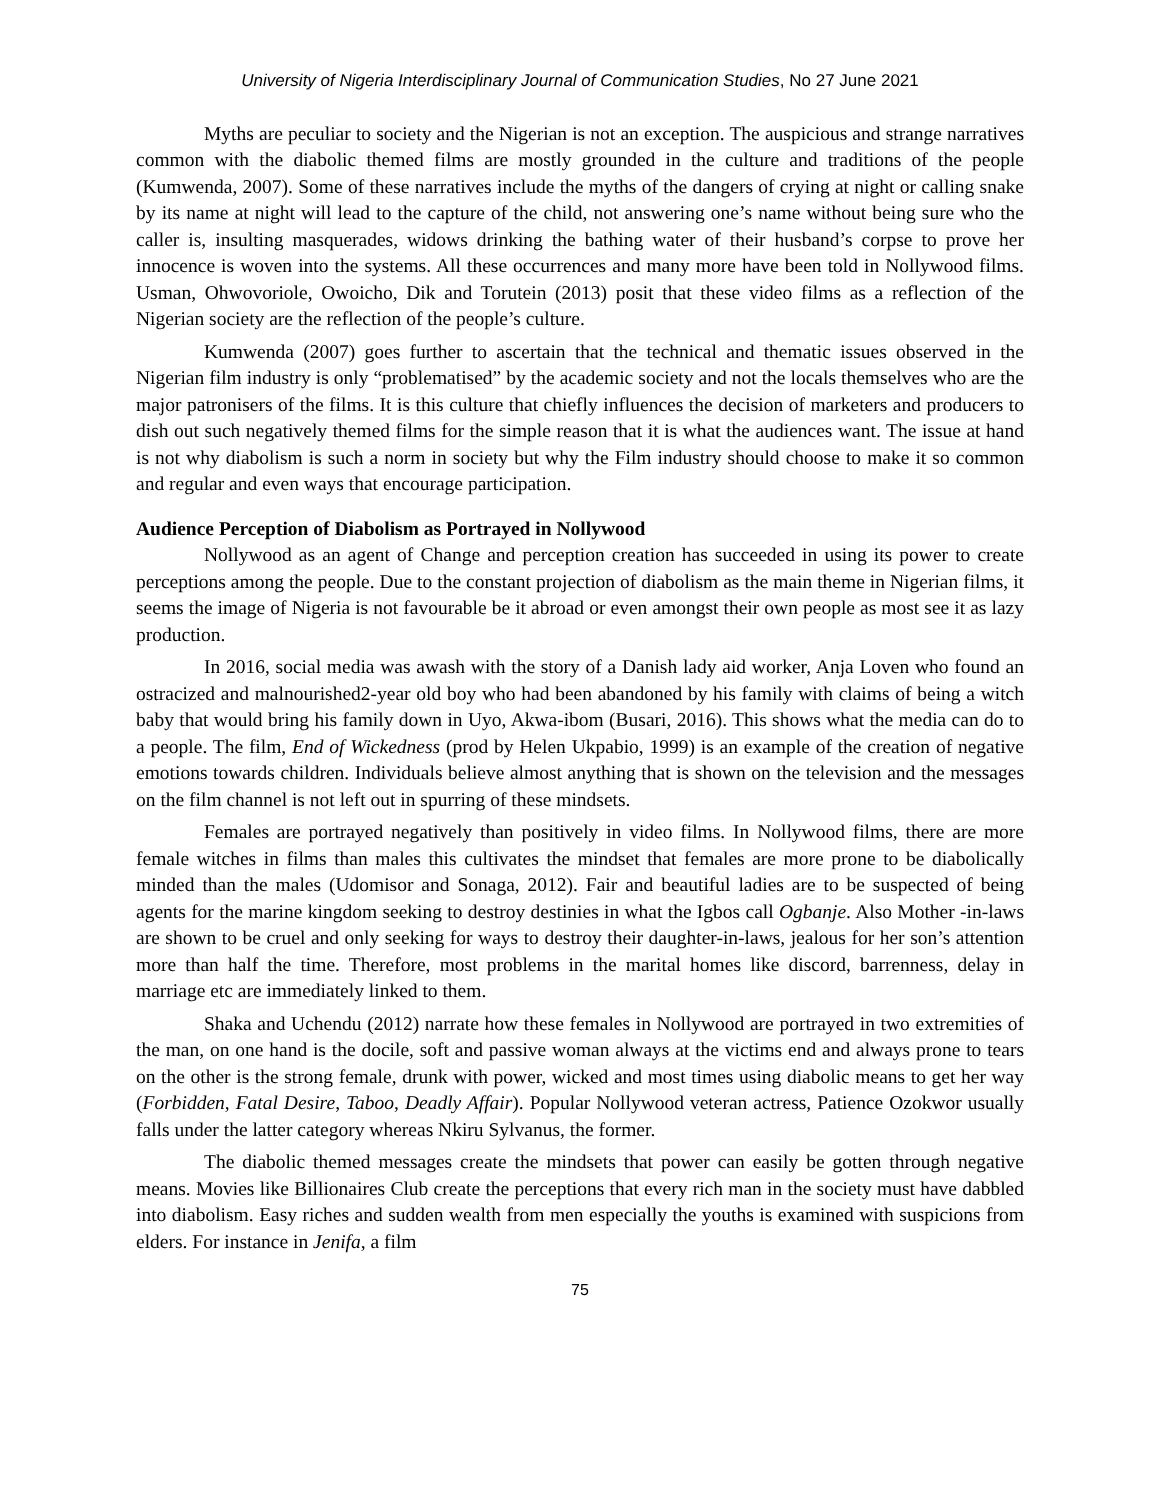University of Nigeria Interdisciplinary Journal of Communication Studies, No 27 June 2021
Myths are peculiar to society and the Nigerian is not an exception. The auspicious and strange narratives common with the diabolic themed films are mostly grounded in the culture and traditions of the people (Kumwenda, 2007). Some of these narratives include the myths of the dangers of crying at night or calling snake by its name at night will lead to the capture of the child, not answering one’s name without being sure who the caller is, insulting masquerades, widows drinking the bathing water of their husband’s corpse to prove her innocence is woven into the systems. All these occurrences and many more have been told in Nollywood films. Usman, Ohwovoriole, Owoicho, Dik and Torutein (2013) posit that these video films as a reflection of the Nigerian society are the reflection of the people’s culture.
Kumwenda (2007) goes further to ascertain that the technical and thematic issues observed in the Nigerian film industry is only “problematised” by the academic society and not the locals themselves who are the major patronisers of the films. It is this culture that chiefly influences the decision of marketers and producers to dish out such negatively themed films for the simple reason that it is what the audiences want. The issue at hand is not why diabolism is such a norm in society but why the Film industry should choose to make it so common and regular and even ways that encourage participation.
Audience Perception of Diabolism as Portrayed in Nollywood
Nollywood as an agent of Change and perception creation has succeeded in using its power to create perceptions among the people. Due to the constant projection of diabolism as the main theme in Nigerian films, it seems the image of Nigeria is not favourable be it abroad or even amongst their own people as most see it as lazy production.
In 2016, social media was awash with the story of a Danish lady aid worker, Anja Loven who found an ostracized and malnourished2-year old boy who had been abandoned by his family with claims of being a witch baby that would bring his family down in Uyo, Akwa-ibom (Busari, 2016). This shows what the media can do to a people. The film, End of Wickedness (prod by Helen Ukpabio, 1999) is an example of the creation of negative emotions towards children. Individuals believe almost anything that is shown on the television and the messages on the film channel is not left out in spurring of these mindsets.
Females are portrayed negatively than positively in video films. In Nollywood films, there are more female witches in films than males this cultivates the mindset that females are more prone to be diabolically minded than the males (Udomisor and Sonaga, 2012). Fair and beautiful ladies are to be suspected of being agents for the marine kingdom seeking to destroy destinies in what the Igbos call Ogbanje. Also Mother -in-laws are shown to be cruel and only seeking for ways to destroy their daughter-in-laws, jealous for her son’s attention more than half the time. Therefore, most problems in the marital homes like discord, barrenness, delay in marriage etc are immediately linked to them.
Shaka and Uchendu (2012) narrate how these females in Nollywood are portrayed in two extremities of the man, on one hand is the docile, soft and passive woman always at the victims end and always prone to tears on the other is the strong female, drunk with power, wicked and most times using diabolic means to get her way (Forbidden, Fatal Desire, Taboo, Deadly Affair). Popular Nollywood veteran actress, Patience Ozokwor usually falls under the latter category whereas Nkiru Sylvanus, the former.
The diabolic themed messages create the mindsets that power can easily be gotten through negative means. Movies like Billionaires Club create the perceptions that every rich man in the society must have dabbled into diabolism. Easy riches and sudden wealth from men especially the youths is examined with suspicions from elders. For instance in Jenifa, a film
75